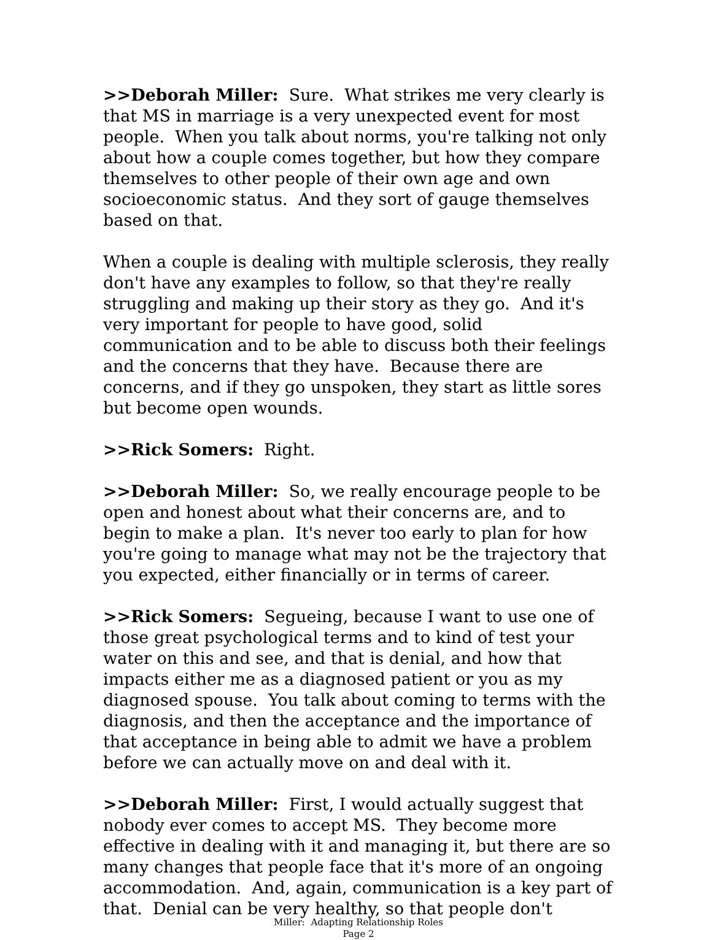>>Deborah Miller: Sure. What strikes me very clearly is that MS in marriage is a very unexpected event for most people. When you talk about norms, you're talking not only about how a couple comes together, but how they compare themselves to other people of their own age and own socioeconomic status. And they sort of gauge themselves based on that.
When a couple is dealing with multiple sclerosis, they really don't have any examples to follow, so that they're really struggling and making up their story as they go. And it's very important for people to have good, solid communication and to be able to discuss both their feelings and the concerns that they have. Because there are concerns, and if they go unspoken, they start as little sores but become open wounds.
>>Rick Somers: Right.
>>Deborah Miller: So, we really encourage people to be open and honest about what their concerns are, and to begin to make a plan. It's never too early to plan for how you're going to manage what may not be the trajectory that you expected, either financially or in terms of career.
>>Rick Somers: Segueing, because I want to use one of those great psychological terms and to kind of test your water on this and see, and that is denial, and how that impacts either me as a diagnosed patient or you as my diagnosed spouse. You talk about coming to terms with the diagnosis, and then the acceptance and the importance of that acceptance in being able to admit we have a problem before we can actually move on and deal with it.
>>Deborah Miller: First, I would actually suggest that nobody ever comes to accept MS. They become more effective in dealing with it and managing it, but there are so many changes that people face that it's more of an ongoing accommodation. And, again, communication is a key part of that. Denial can be very healthy, so that people don't
Miller: Adapting Relationship Roles
Page 2